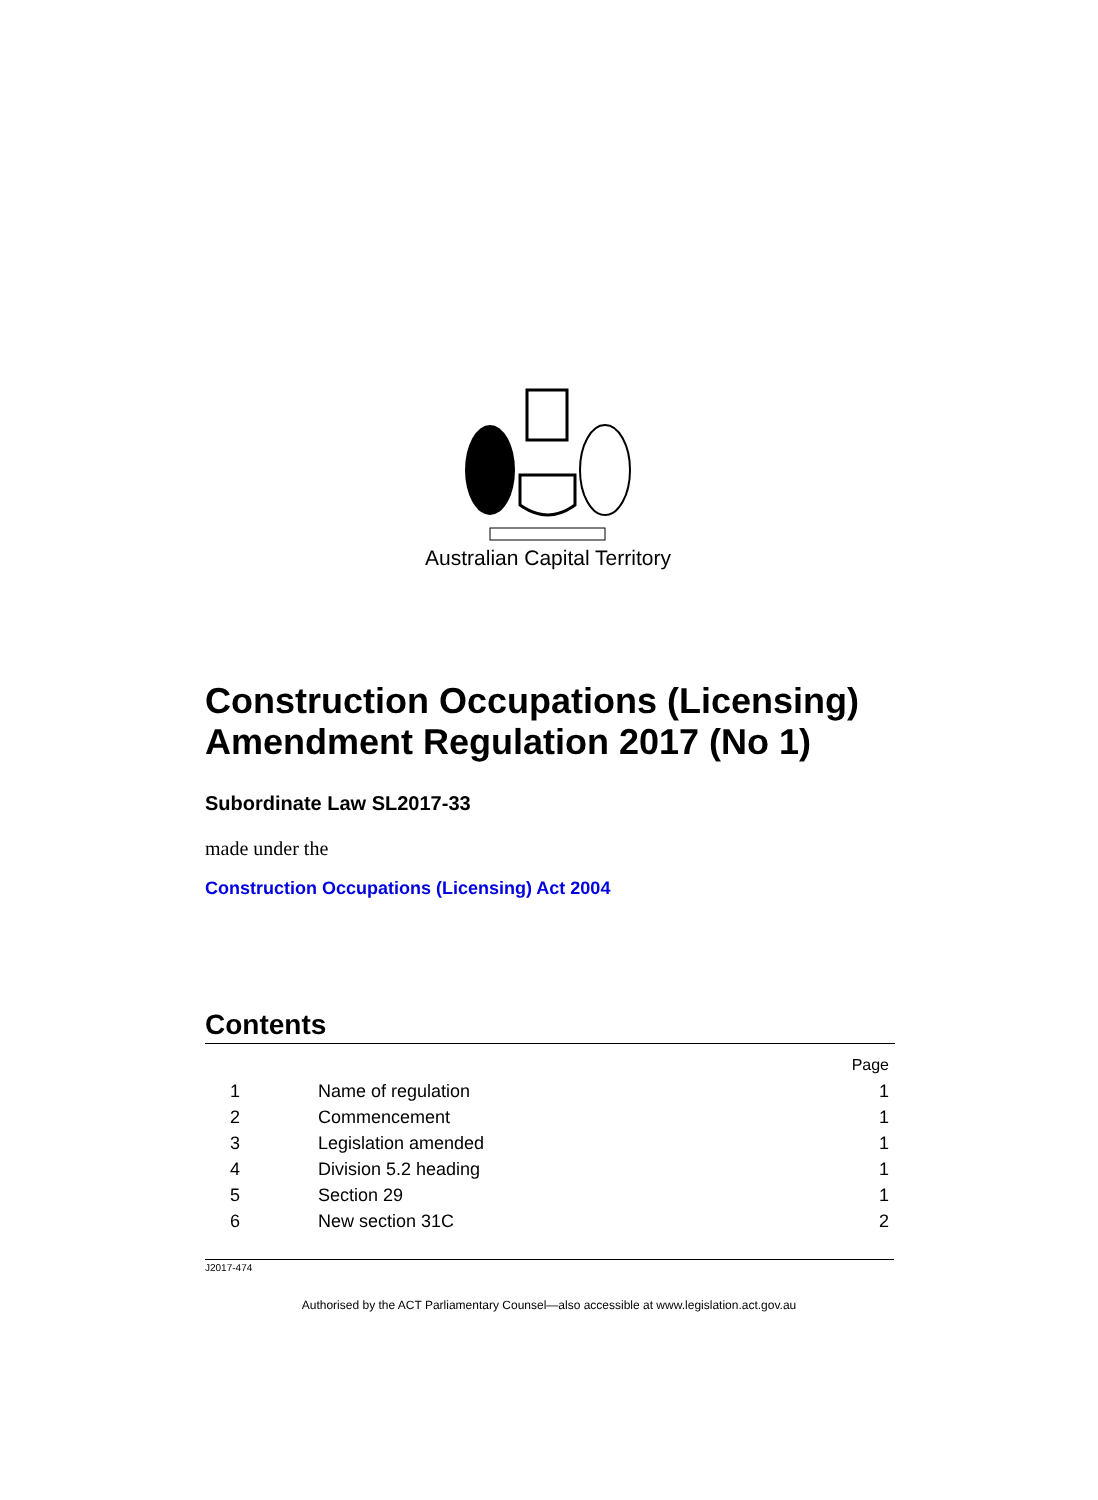Australian Capital Territory
Construction Occupations (Licensing) Amendment Regulation 2017 (No 1)
Subordinate Law SL2017-33
made under the
Construction Occupations (Licensing) Act 2004
Contents
| | | Page |
| 1 | Name of regulation | 1 |
| 2 | Commencement | 1 |
| 3 | Legislation amended | 1 |
| 4 | Division 5.2 heading | 1 |
| 5 | Section 29 | 1 |
| 6 | New section 31C | 2 |
J2017-474
Authorised by the ACT Parliamentary Counsel—also accessible at www.legislation.act.gov.au